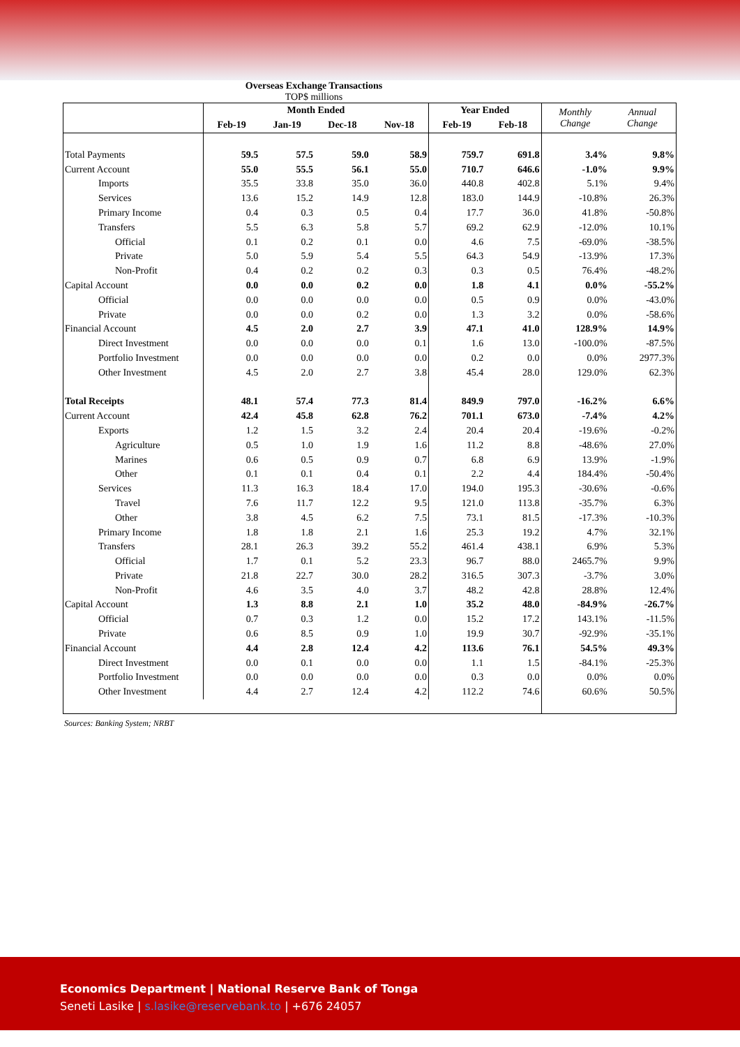Overseas Exchange Transactions
TOP$ millions
| | Month Ended | | | | Year Ended | | Monthly Change | Annual Change |
| --- | --- | --- | --- | --- | --- | --- | --- | --- |
| | Feb-19 | Jan-19 | Dec-18 | Nov-18 | Feb-19 | Feb-18 | | |
| Total Payments | 59.5 | 57.5 | 59.0 | 58.9 | 759.7 | 691.8 | 3.4% | 9.8% |
| Current Account | 55.0 | 55.5 | 56.1 | 55.0 | 710.7 | 646.6 | -1.0% | 9.9% |
| Imports | 35.5 | 33.8 | 35.0 | 36.0 | 440.8 | 402.8 | 5.1% | 9.4% |
| Services | 13.6 | 15.2 | 14.9 | 12.8 | 183.0 | 144.9 | -10.8% | 26.3% |
| Primary Income | 0.4 | 0.3 | 0.5 | 0.4 | 17.7 | 36.0 | 41.8% | -50.8% |
| Transfers | 5.5 | 6.3 | 5.8 | 5.7 | 69.2 | 62.9 | -12.0% | 10.1% |
| Official | 0.1 | 0.2 | 0.1 | 0.0 | 4.6 | 7.5 | -69.0% | -38.5% |
| Private | 5.0 | 5.9 | 5.4 | 5.5 | 64.3 | 54.9 | -13.9% | 17.3% |
| Non-Profit | 0.4 | 0.2 | 0.2 | 0.3 | 0.3 | 0.5 | 76.4% | -48.2% |
| Capital Account | 0.0 | 0.0 | 0.2 | 0.0 | 1.8 | 4.1 | 0.0% | -55.2% |
| Official | 0.0 | 0.0 | 0.0 | 0.0 | 0.5 | 0.9 | 0.0% | -43.0% |
| Private | 0.0 | 0.0 | 0.2 | 0.0 | 1.3 | 3.2 | 0.0% | -58.6% |
| Financial Account | 4.5 | 2.0 | 2.7 | 3.9 | 47.1 | 41.0 | 128.9% | 14.9% |
| Direct Investment | 0.0 | 0.0 | 0.0 | 0.1 | 1.6 | 13.0 | -100.0% | -87.5% |
| Portfolio Investment | 0.0 | 0.0 | 0.0 | 0.0 | 0.2 | 0.0 | 0.0% | 2977.3% |
| Other Investment | 4.5 | 2.0 | 2.7 | 3.8 | 45.4 | 28.0 | 129.0% | 62.3% |
| Total Receipts | 48.1 | 57.4 | 77.3 | 81.4 | 849.9 | 797.0 | -16.2% | 6.6% |
| Current Account | 42.4 | 45.8 | 62.8 | 76.2 | 701.1 | 673.0 | -7.4% | 4.2% |
| Exports | 1.2 | 1.5 | 3.2 | 2.4 | 20.4 | 20.4 | -19.6% | -0.2% |
| Agriculture | 0.5 | 1.0 | 1.9 | 1.6 | 11.2 | 8.8 | -48.6% | 27.0% |
| Marines | 0.6 | 0.5 | 0.9 | 0.7 | 6.8 | 6.9 | 13.9% | -1.9% |
| Other | 0.1 | 0.1 | 0.4 | 0.1 | 2.2 | 4.4 | 184.4% | -50.4% |
| Services | 11.3 | 16.3 | 18.4 | 17.0 | 194.0 | 195.3 | -30.6% | -0.6% |
| Travel | 7.6 | 11.7 | 12.2 | 9.5 | 121.0 | 113.8 | -35.7% | 6.3% |
| Other | 3.8 | 4.5 | 6.2 | 7.5 | 73.1 | 81.5 | -17.3% | -10.3% |
| Primary Income | 1.8 | 1.8 | 2.1 | 1.6 | 25.3 | 19.2 | 4.7% | 32.1% |
| Transfers | 28.1 | 26.3 | 39.2 | 55.2 | 461.4 | 438.1 | 6.9% | 5.3% |
| Official | 1.7 | 0.1 | 5.2 | 23.3 | 96.7 | 88.0 | 2465.7% | 9.9% |
| Private | 21.8 | 22.7 | 30.0 | 28.2 | 316.5 | 307.3 | -3.7% | 3.0% |
| Non-Profit | 4.6 | 3.5 | 4.0 | 3.7 | 48.2 | 42.8 | 28.8% | 12.4% |
| Capital Account | 1.3 | 8.8 | 2.1 | 1.0 | 35.2 | 48.0 | -84.9% | -26.7% |
| Official | 0.7 | 0.3 | 1.2 | 0.0 | 15.2 | 17.2 | 143.1% | -11.5% |
| Private | 0.6 | 8.5 | 0.9 | 1.0 | 19.9 | 30.7 | -92.9% | -35.1% |
| Financial Account | 4.4 | 2.8 | 12.4 | 4.2 | 113.6 | 76.1 | 54.5% | 49.3% |
| Direct Investment | 0.0 | 0.1 | 0.0 | 0.0 | 1.1 | 1.5 | -84.1% | -25.3% |
| Portfolio Investment | 0.0 | 0.0 | 0.0 | 0.0 | 0.3 | 0.0 | 0.0% | 0.0% |
| Other Investment | 4.4 | 2.7 | 12.4 | 4.2 | 112.2 | 74.6 | 60.6% | 50.5% |
Sources: Banking System; NRBT
Economics Department | National Reserve Bank of Tonga
Seneti Lasike | s.lasike@reservebank.to | +676 24057